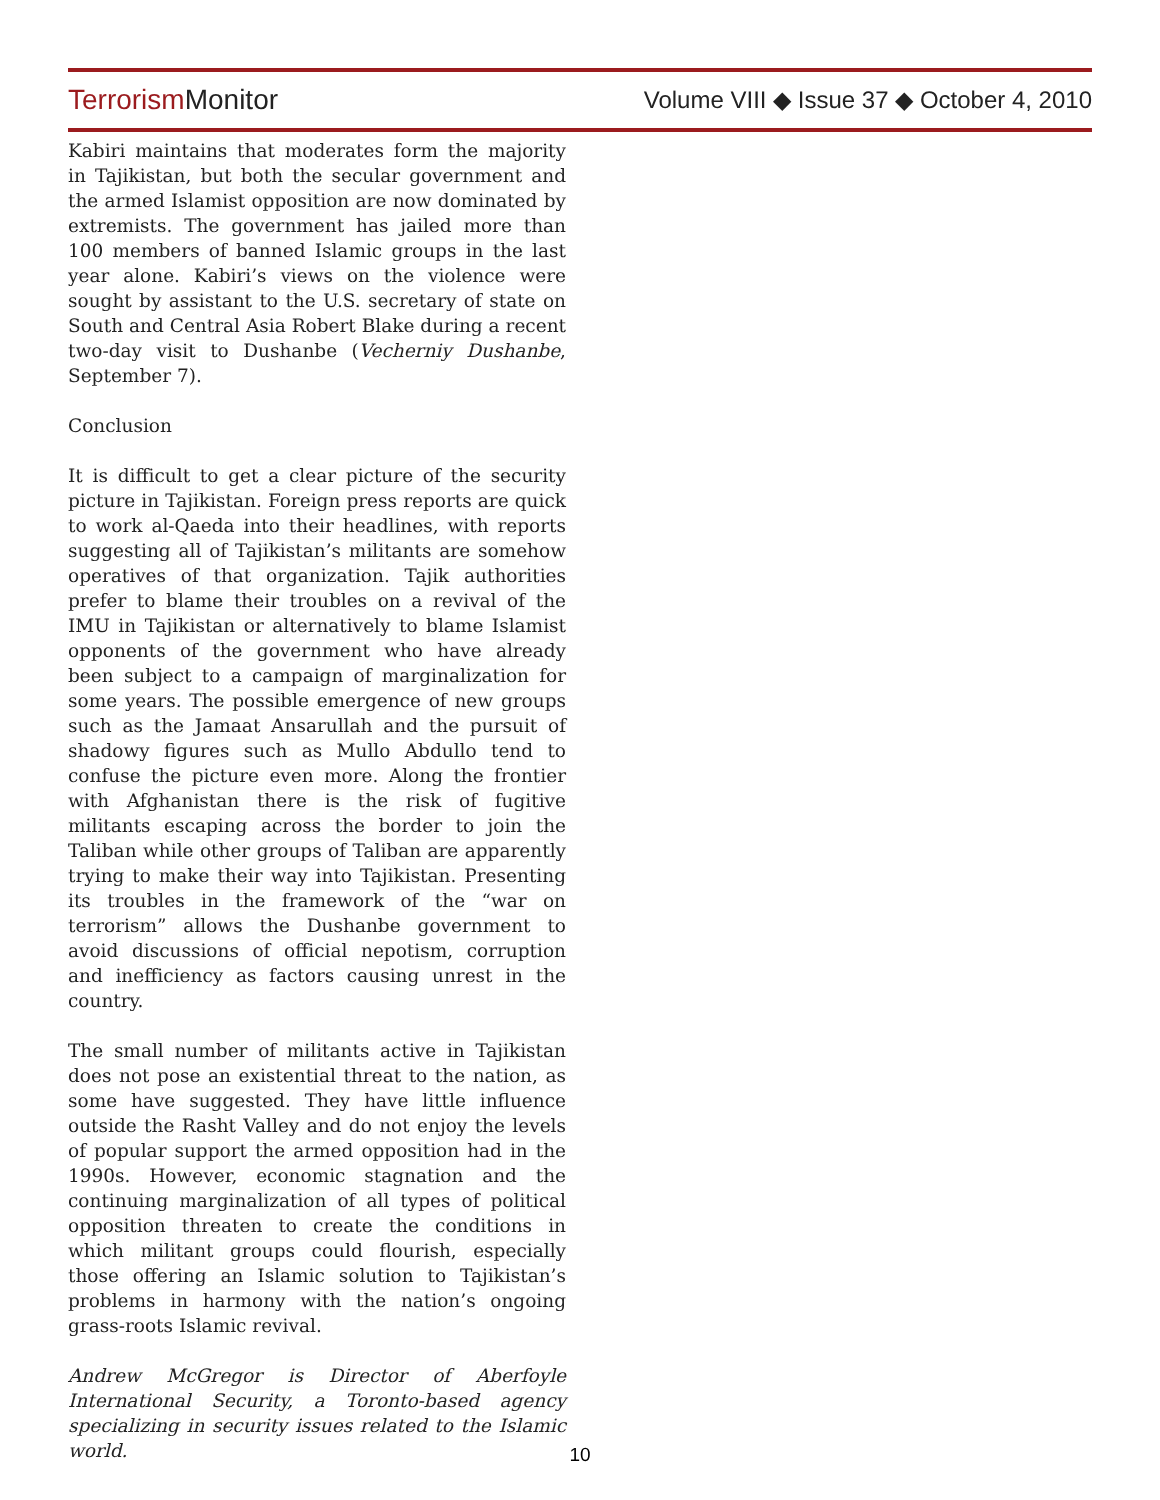Terrorism Monitor
Volume VIII ◆ Issue 37 ◆ October 4, 2010
Kabiri maintains that moderates form the majority in Tajikistan, but both the secular government and the armed Islamist opposition are now dominated by extremists. The government has jailed more than 100 members of banned Islamic groups in the last year alone. Kabiri’s views on the violence were sought by assistant to the U.S. secretary of state on South and Central Asia Robert Blake during a recent two-day visit to Dushanbe (Vecherniy Dushanbe, September 7).
Conclusion
It is difficult to get a clear picture of the security picture in Tajikistan. Foreign press reports are quick to work al-Qaeda into their headlines, with reports suggesting all of Tajikistan’s militants are somehow operatives of that organization. Tajik authorities prefer to blame their troubles on a revival of the IMU in Tajikistan or alternatively to blame Islamist opponents of the government who have already been subject to a campaign of marginalization for some years. The possible emergence of new groups such as the Jamaat Ansarullah and the pursuit of shadowy figures such as Mullo Abdullo tend to confuse the picture even more. Along the frontier with Afghanistan there is the risk of fugitive militants escaping across the border to join the Taliban while other groups of Taliban are apparently trying to make their way into Tajikistan. Presenting its troubles in the framework of the “war on terrorism” allows the Dushanbe government to avoid discussions of official nepotism, corruption and inefficiency as factors causing unrest in the country.
The small number of militants active in Tajikistan does not pose an existential threat to the nation, as some have suggested. They have little influence outside the Rasht Valley and do not enjoy the levels of popular support the armed opposition had in the 1990s. However, economic stagnation and the continuing marginalization of all types of political opposition threaten to create the conditions in which militant groups could flourish, especially those offering an Islamic solution to Tajikistan’s problems in harmony with the nation’s ongoing grass-roots Islamic revival.
Andrew McGregor is Director of Aberfoyle International Security, a Toronto-based agency specializing in security issues related to the Islamic world.
10